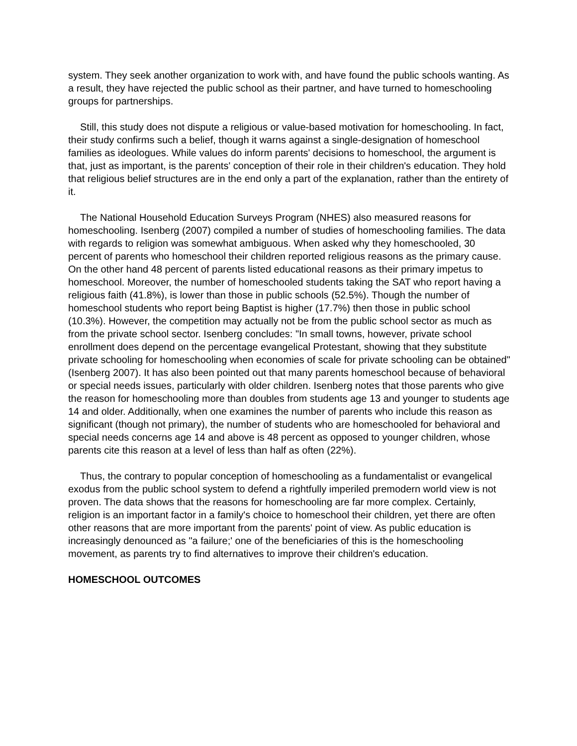system. They seek another organization to work with, and have found the public schools wanting. As a result, they have rejected the public school as their partner, and have turned to homeschooling groups for partnerships.
Still, this study does not dispute a religious or value-based motivation for homeschooling. In fact, their study confirms such a belief, though it warns against a single-designation of homeschool families as ideologues. While values do inform parents' decisions to homeschool, the argument is that, just as important, is the parents' conception of their role in their children's education. They hold that religious belief structures are in the end only a part of the explanation, rather than the entirety of it.
The National Household Education Surveys Program (NHES) also measured reasons for homeschooling. Isenberg (2007) compiled a number of studies of homeschooling families. The data with regards to religion was somewhat ambiguous. When asked why they homeschooled, 30 percent of parents who homeschool their children reported religious reasons as the primary cause. On the other hand 48 percent of parents listed educational reasons as their primary impetus to homeschool. Moreover, the number of homeschooled students taking the SAT who report having a religious faith (41.8%), is lower than those in public schools (52.5%). Though the number of homeschool students who report being Baptist is higher (17.7%) then those in public school (10.3%). However, the competition may actually not be from the public school sector as much as from the private school sector. Isenberg concludes: "In small towns, however, private school enrollment does depend on the percentage evangelical Protestant, showing that they substitute private schooling for homeschooling when economies of scale for private schooling can be obtained" (Isenberg 2007). It has also been pointed out that many parents homeschool because of behavioral or special needs issues, particularly with older children. Isenberg notes that those parents who give the reason for homeschooling more than doubles from students age 13 and younger to students age 14 and older. Additionally, when one examines the number of parents who include this reason as significant (though not primary), the number of students who are homeschooled for behavioral and special needs concerns age 14 and above is 48 percent as opposed to younger children, whose parents cite this reason at a level of less than half as often (22%).
Thus, the contrary to popular conception of homeschooling as a fundamentalist or evangelical exodus from the public school system to defend a rightfully imperiled premodern world view is not proven. The data shows that the reasons for homeschooling are far more complex. Certainly, religion is an important factor in a family's choice to homeschool their children, yet there are often other reasons that are more important from the parents' point of view. As public education is increasingly denounced as "a failure;' one of the beneficiaries of this is the homeschooling movement, as parents try to find alternatives to improve their children's education.
HOMESCHOOL OUTCOMES